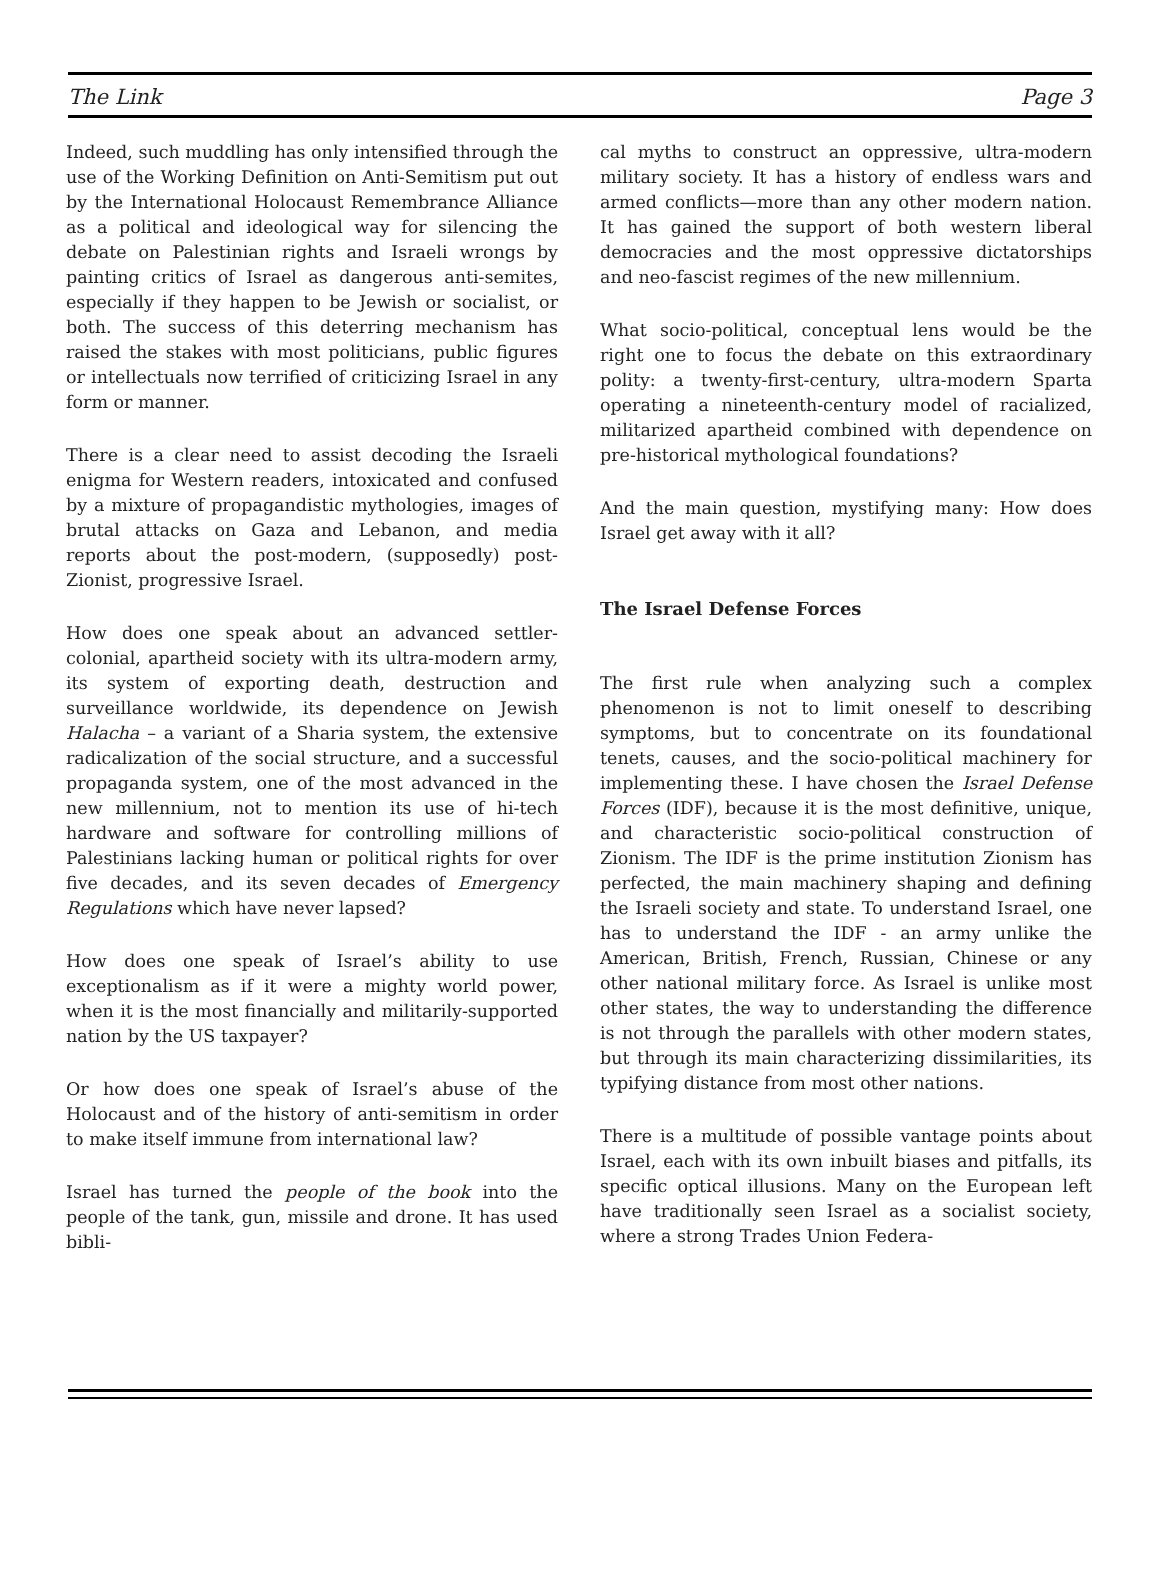The Link Page 3
Indeed, such muddling has only intensified through the use of the Working Definition on Anti-Semitism put out by the International Holocaust Remembrance Alliance as a political and ideological way for silencing the debate on Palestinian rights and Israeli wrongs by painting critics of Israel as dangerous anti-semites, especially if they happen to be Jewish or socialist, or both. The success of this deterring mechanism has raised the stakes with most politicians, public figures or intellectuals now terrified of criticizing Israel in any form or manner.
There is a clear need to assist decoding the Israeli enigma for Western readers, intoxicated and confused by a mixture of propagandistic mythologies, images of brutal attacks on Gaza and Lebanon, and media reports about the post-modern, (supposedly) post-Zionist, progressive Israel.
How does one speak about an advanced settler-colonial, apartheid society with its ultra-modern army, its system of exporting death, destruction and surveillance worldwide, its dependence on Jewish Halacha – a variant of a Sharia system, the extensive radicalization of the social structure, and a successful propaganda system, one of the most advanced in the new millennium, not to mention its use of hi-tech hardware and software for controlling millions of Palestinians lacking human or political rights for over five decades, and its seven decades of Emergency Regulations which have never lapsed?
How does one speak of Israel’s ability to use exceptionalism as if it were a mighty world power, when it is the most financially and militarily-supported nation by the US taxpayer?
Or how does one speak of Israel’s abuse of the Holocaust and of the history of anti-semitism in order to make itself immune from international law?
Israel has turned the people of the book into the people of the tank, gun, missile and drone. It has used bibli-
cal myths to construct an oppressive, ultra-modern military society. It has a history of endless wars and armed conflicts—more than any other modern nation. It has gained the support of both western liberal democracies and the most oppressive dictatorships and neo-fascist regimes of the new millennium.
What socio-political, conceptual lens would be the right one to focus the debate on this extraordinary polity: a twenty-first-century, ultra-modern Sparta operating a nineteenth-century model of racialized, militarized apartheid combined with dependence on pre-historical mythological foundations?
And the main question, mystifying many: How does Israel get away with it all?
The Israel Defense Forces
The first rule when analyzing such a complex phenomenon is not to limit oneself to describing symptoms, but to concentrate on its foundational tenets, causes, and the socio-political machinery for implementing these. I have chosen the Israel Defense Forces (IDF), because it is the most definitive, unique, and characteristic socio-political construction of Zionism. The IDF is the prime institution Zionism has perfected, the main machinery shaping and defining the Israeli society and state. To understand Israel, one has to understand the IDF - an army unlike the American, British, French, Russian, Chinese or any other national military force. As Israel is unlike most other states, the way to understanding the difference is not through the parallels with other modern states, but through its main characterizing dissimilarities, its typifying distance from most other nations.
There is a multitude of possible vantage points about Israel, each with its own inbuilt biases and pitfalls, its specific optical illusions. Many on the European left have traditionally seen Israel as a socialist society, where a strong Trades Union Federa-